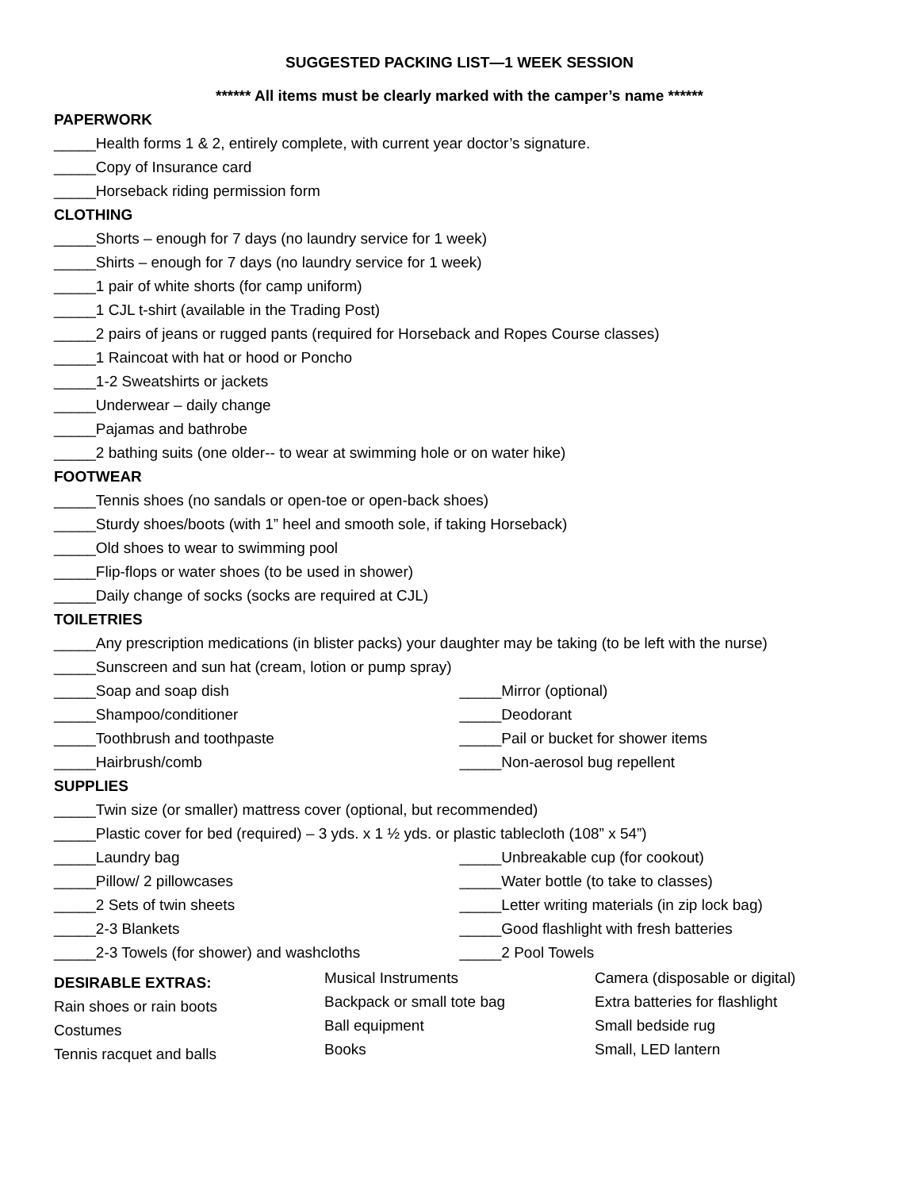SUGGESTED PACKING LIST—1 WEEK SESSION
****** All items must be clearly marked with the camper’s name ******
PAPERWORK
_____Health forms 1 & 2, entirely complete, with current year doctor’s signature.
_____Copy of Insurance card
_____Horseback riding permission form
CLOTHING
_____Shorts – enough for 7 days (no laundry service for 1 week)
_____Shirts – enough for 7 days (no laundry service for 1 week)
_____1 pair of white shorts (for camp uniform)
_____1 CJL t-shirt (available in the Trading Post)
_____2 pairs of jeans or rugged pants (required for Horseback and Ropes Course classes)
_____1 Raincoat with hat or hood or Poncho
_____1-2 Sweatshirts or jackets
_____Underwear – daily change
_____Pajamas and bathrobe
_____2 bathing suits (one older-- to wear at swimming hole or on water hike)
FOOTWEAR
_____Tennis shoes (no sandals or open-toe or open-back shoes)
_____Sturdy shoes/boots (with 1” heel and smooth sole, if taking Horseback)
_____Old shoes to wear to swimming pool
_____Flip-flops or water shoes (to be used in shower)
_____Daily change of socks (socks are required at CJL)
TOILETRIES
_____Any prescription medications (in blister packs) your daughter may be taking (to be left with the nurse)
_____Sunscreen and sun hat (cream, lotion or pump spray)
_____Soap and soap dish
_____Shampoo/conditioner
_____Toothbrush and toothpaste
_____Hairbrush/comb
_____Mirror (optional)
_____Deodorant
_____Pail or bucket for shower items
_____Non-aerosol bug repellent
SUPPLIES
_____Twin size (or smaller) mattress cover (optional, but recommended)
_____Plastic cover for bed (required) – 3 yds. x 1 ½ yds. or plastic tablecloth (108” x 54”)
_____Laundry bag
_____Pillow/ 2 pillowcases
_____2 Sets of twin sheets
_____2-3 Blankets
_____2-3 Towels (for shower) and washcloths
_____Unbreakable cup (for cookout)
_____Water bottle (to take to classes)
_____Letter writing materials (in zip lock bag)
_____Good flashlight with fresh batteries
_____2 Pool Towels
DESIRABLE EXTRAS:
Rain shoes or rain boots
Costumes
Tennis racquet and balls
Musical Instruments
Backpack or small tote bag
Ball equipment
Books
Camera (disposable or digital)
Extra batteries for flashlight
Small bedside rug
Small, LED lantern